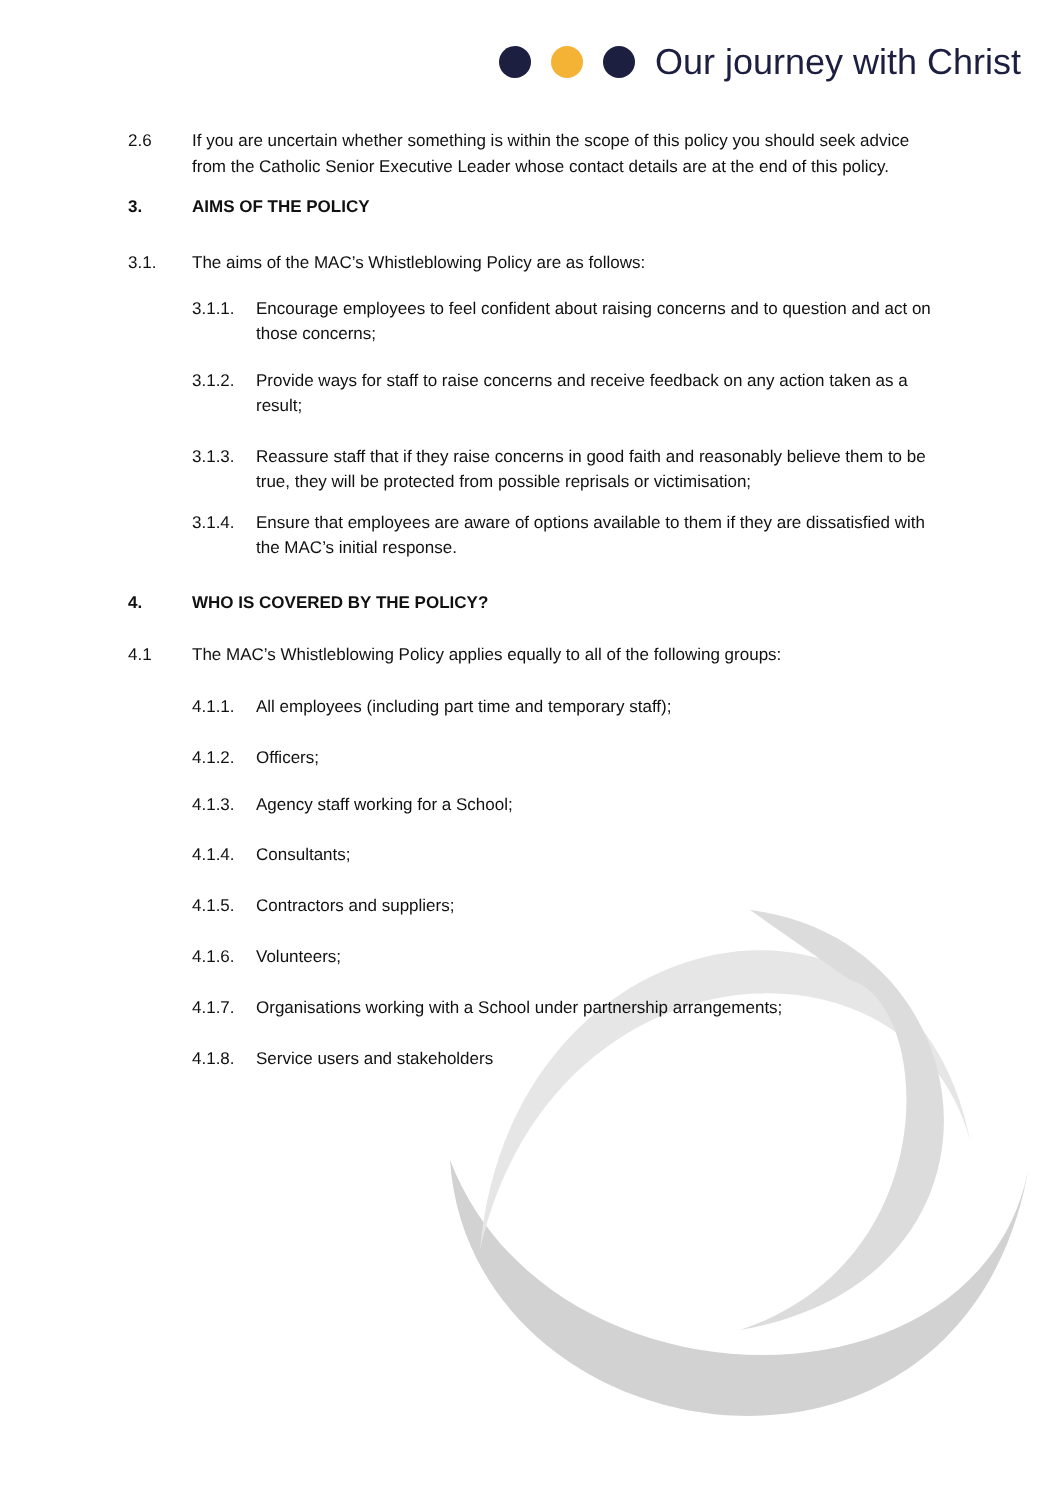Our journey with Christ
2.6 If you are uncertain whether something is within the scope of this policy you should seek advice from the Catholic Senior Executive Leader whose contact details are at the end of this policy.
3. AIMS OF THE POLICY
3.1. The aims of the MAC’s Whistleblowing Policy are as follows:
3.1.1. Encourage employees to feel confident about raising concerns and to question and act on those concerns;
3.1.2. Provide ways for staff to raise concerns and receive feedback on any action taken as a result;
3.1.3. Reassure staff that if they raise concerns in good faith and reasonably believe them to be true, they will be protected from possible reprisals or victimisation;
3.1.4. Ensure that employees are aware of options available to them if they are dissatisfied with the MAC’s initial response.
4. WHO IS COVERED BY THE POLICY?
4.1 The MAC’s Whistleblowing Policy applies equally to all of the following groups:
4.1.1. All employees (including part time and temporary staff);
4.1.2. Officers;
4.1.3. Agency staff working for a School;
4.1.4. Consultants;
4.1.5. Contractors and suppliers;
4.1.6. Volunteers;
4.1.7. Organisations working with a School under partnership arrangements;
4.1.8. Service users and stakeholders